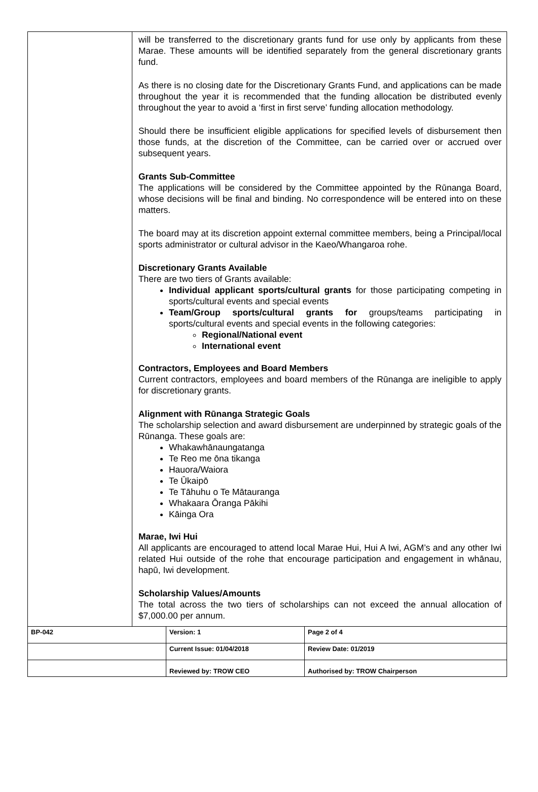will be transferred to the discretionary grants fund for use only by applicants from these Marae. These amounts will be identified separately from the general discretionary grants fund.
As there is no closing date for the Discretionary Grants Fund, and applications can be made throughout the year it is recommended that the funding allocation be distributed evenly throughout the year to avoid a ‘first in first serve’ funding allocation methodology.
Should there be insufficient eligible applications for specified levels of disbursement then those funds, at the discretion of the Committee, can be carried over or accrued over subsequent years.
Grants Sub-Committee
The applications will be considered by the Committee appointed by the Rūnanga Board, whose decisions will be final and binding. No correspondence will be entered into on these matters.
The board may at its discretion appoint external committee members, being a Principal/local sports administrator or cultural advisor in the Kaeo/Whangaroa rohe.
Discretionary Grants Available
There are two tiers of Grants available:
Individual applicant sports/cultural grants for those participating competing in sports/cultural events and special events
Team/Group sports/cultural grants for groups/teams participating in sports/cultural events and special events in the following categories:
Regional/National event
International event
Contractors, Employees and Board Members
Current contractors, employees and board members of the Rūnanga are ineligible to apply for discretionary grants.
Alignment with Rūnanga Strategic Goals
The scholarship selection and award disbursement are underpinned by strategic goals of the Rūnanga. These goals are:
Whakawhānaungatanga
Te Reo me ōna tikanga
Hauora/Waiora
Te Ūkaipō
Te Tāhuhu o Te Mātauranga
Whakaara Ōranga Pākihi
Kāinga Ora
Marae, Iwi Hui
All applicants are encouraged to attend local Marae Hui, Hui A Iwi, AGM’s and any other Iwi related Hui outside of the rohe that encourage participation and engagement in whānau, hapū, Iwi development.
Scholarship Values/Amounts
The total across the two tiers of scholarships can not exceed the annual allocation of $7,000.00 per annum.
| BP-042 | Version: 1 | Page 2 of 4 |
| | Current Issue: 01/04/2018 | Review Date: 01/2019 |
| | Reviewed by: TROW CEO | Authorised by: TROW Chairperson |